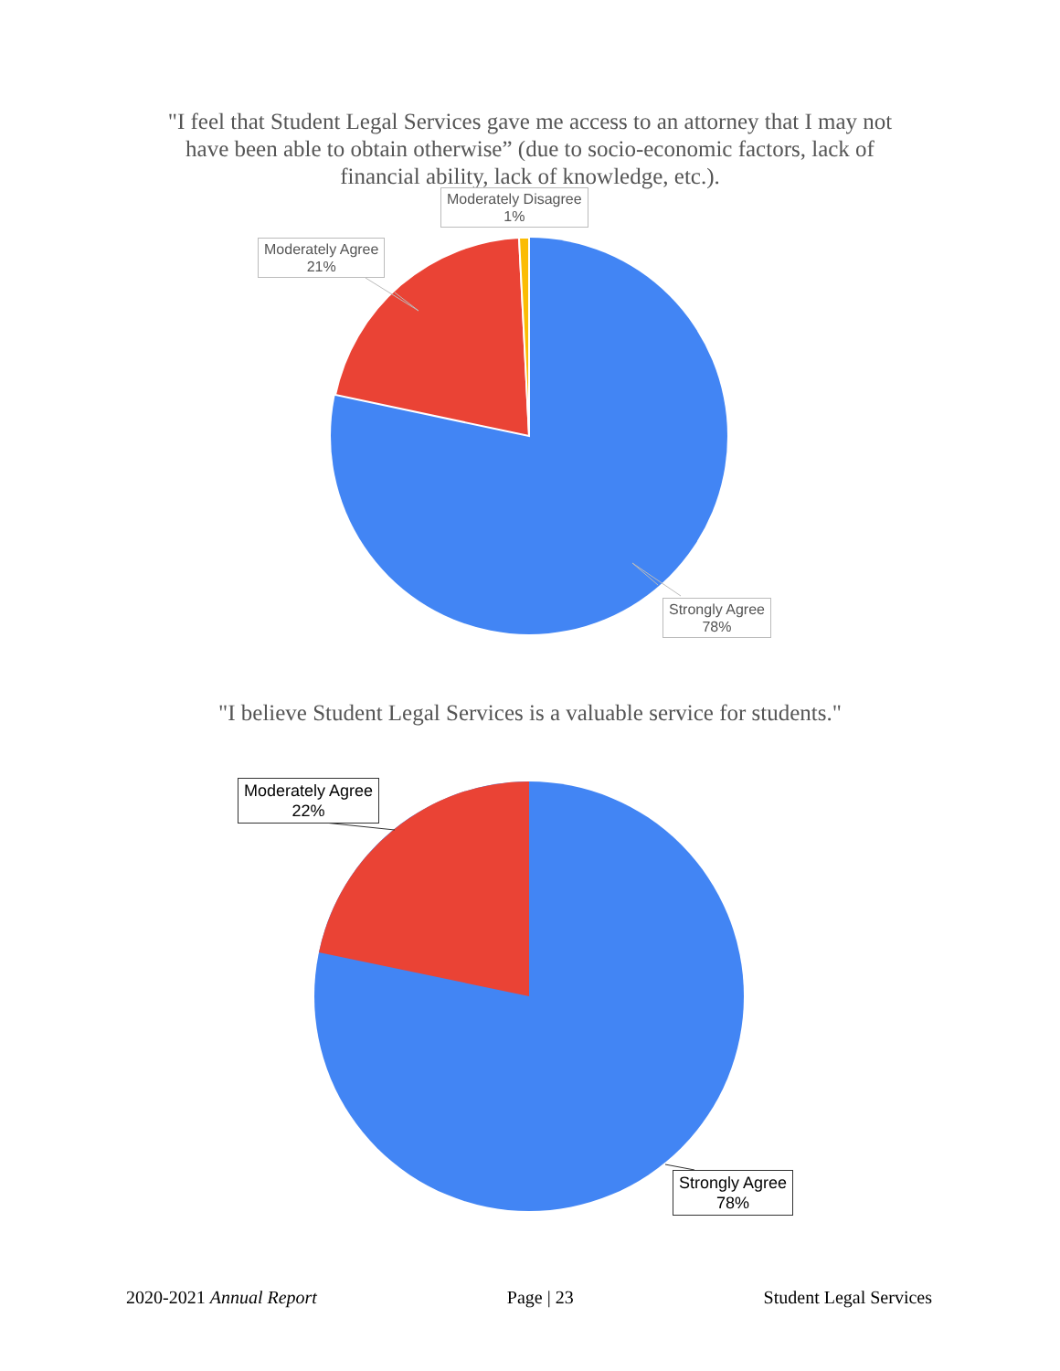"I feel that Student Legal Services gave me access to an attorney that I may not have been able to obtain otherwise” (due to socio-economic factors, lack of financial ability, lack of knowledge, etc.).
Moderately Disagree
1%
Moderately Agree
21%
Strongly Agree
78%
"I believe Student Legal Services is a valuable service for students."
Moderately Agree
22%
Strongly Agree
78%
2020-2021 Annual Report Page | 23 Student Legal Services